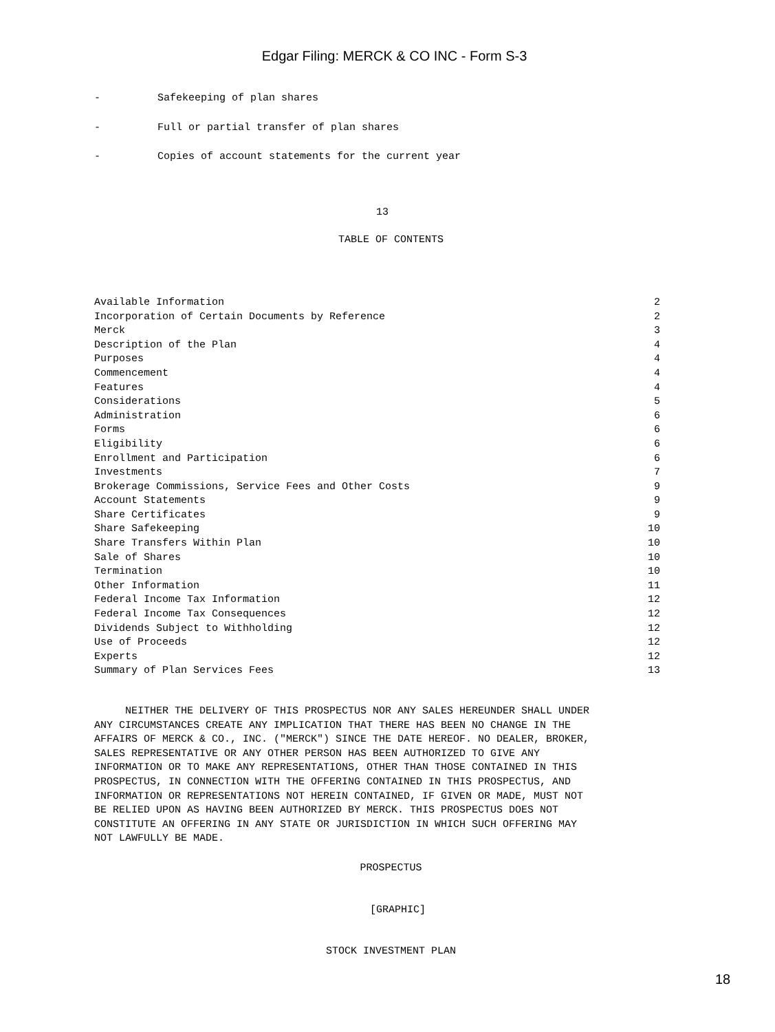Edgar Filing: MERCK & CO INC - Form S-3
- Safekeeping of plan shares
- Full or partial transfer of plan shares
- Copies of account statements for the current year
13
TABLE OF CONTENTS
| Available Information | 2 |
| Incorporation of Certain Documents by Reference | 2 |
| Merck | 3 |
| Description of the Plan | 4 |
| Purposes | 4 |
| Commencement | 4 |
| Features | 4 |
| Considerations | 5 |
| Administration | 6 |
| Forms | 6 |
| Eligibility | 6 |
| Enrollment and Participation | 6 |
| Investments | 7 |
| Brokerage Commissions, Service Fees and Other Costs | 9 |
| Account Statements | 9 |
| Share Certificates | 9 |
| Share Safekeeping | 10 |
| Share Transfers Within Plan | 10 |
| Sale of Shares | 10 |
| Termination | 10 |
| Other Information | 11 |
| Federal Income Tax Information | 12 |
| Federal Income Tax Consequences | 12 |
| Dividends Subject to Withholding | 12 |
| Use of Proceeds | 12 |
| Experts | 12 |
| Summary of Plan Services Fees | 13 |
NEITHER THE DELIVERY OF THIS PROSPECTUS NOR ANY SALES HEREUNDER SHALL UNDER ANY CIRCUMSTANCES CREATE ANY IMPLICATION THAT THERE HAS BEEN NO CHANGE IN THE AFFAIRS OF MERCK & CO., INC. ("MERCK") SINCE THE DATE HEREOF. NO DEALER, BROKER, SALES REPRESENTATIVE OR ANY OTHER PERSON HAS BEEN AUTHORIZED TO GIVE ANY INFORMATION OR TO MAKE ANY REPRESENTATIONS, OTHER THAN THOSE CONTAINED IN THIS PROSPECTUS, IN CONNECTION WITH THE OFFERING CONTAINED IN THIS PROSPECTUS, AND INFORMATION OR REPRESENTATIONS NOT HEREIN CONTAINED, IF GIVEN OR MADE, MUST NOT BE RELIED UPON AS HAVING BEEN AUTHORIZED BY MERCK. THIS PROSPECTUS DOES NOT CONSTITUTE AN OFFERING IN ANY STATE OR JURISDICTION IN WHICH SUCH OFFERING MAY NOT LAWFULLY BE MADE.
PROSPECTUS
[GRAPHIC]
STOCK INVESTMENT PLAN
18